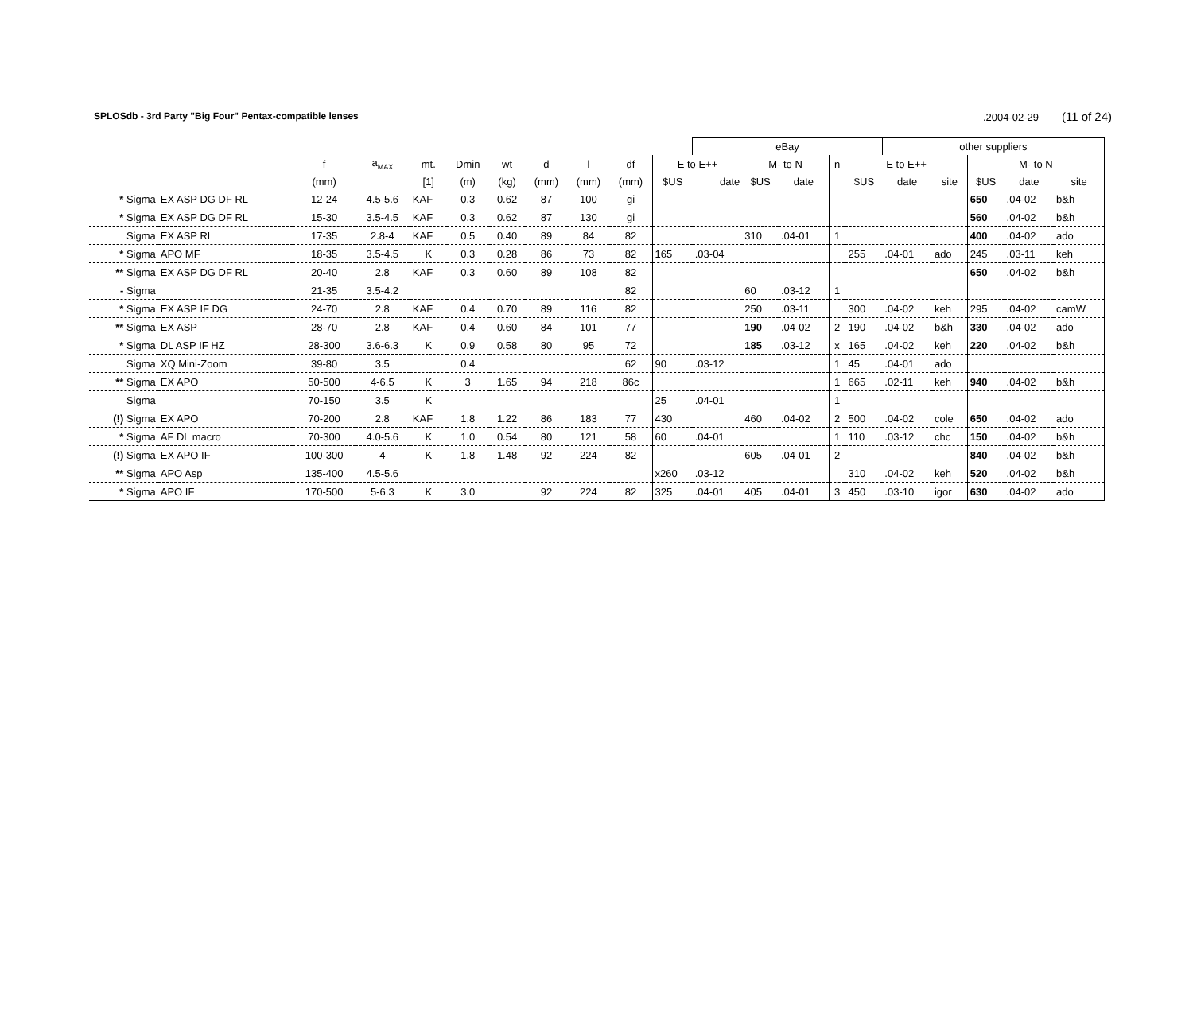SPLOSdb - 3rd Party "Big Four" Pentax-compatible lenses.2004-02-29 (11 of 24)
| | | | | | | | | | | | eBay | | | | | other suppliers | | | | |
| --- | --- | --- | --- | --- | --- | --- | --- | --- | --- | --- | --- | --- | --- | --- | --- | --- | --- | --- | --- | --- |
| | | f | a<sub>MAX</sub> | mt. | Dmin | wt | d | l | df | E to E++ | | M- to N | | n | E to E++ | | | M- to N | | |
| | | (mm) | | [1] | (m) | (kg) | (mm) | (mm) | (mm) | $US | date | $US | date | | $US | date | site | $US | date | site |
| * Sigma | EX ASP DG DF RL | 12-24 | 4.5-5.6 | KAF | 0.3 | 0.62 | 87 | 100 | gi | | | | | | | | | 650 | .04-02 | b&h |
| * Sigma | EX ASP DG DF RL | 15-30 | 3.5-4.5 | KAF | 0.3 | 0.62 | 87 | 130 | gi | | | | | | | | | 560 | .04-02 | b&h |
| Sigma | EX ASP RL | 17-35 | 2.8-4 | KAF | 0.5 | 0.40 | 89 | 84 | 82 | | | 310 | .04-01 | 1 | | | | 400 | .04-02 | ado |
| * Sigma | APO MF | 18-35 | 3.5-4.5 | K | 0.3 | 0.28 | 86 | 73 | 82 | 165 | .03-04 | | | | 255 | .04-01 | ado | 245 | .03-11 | keh |
| ** Sigma | EX ASP DG DF RL | 20-40 | 2.8 | KAF | 0.3 | 0.60 | 89 | 108 | 82 | | | | | | | | | 650 | .04-02 | b&h |
| - Sigma | | 21-35 | 3.5-4.2 | | | | | | 82 | | | 60 | .03-12 | 1 | | | | | | |
| * Sigma | EX ASP IF DG | 24-70 | 2.8 | KAF | 0.4 | 0.70 | 89 | 116 | 82 | | | 250 | .03-11 | | 300 | .04-02 | keh | 295 | .04-02 | camW |
| ** Sigma | EX ASP | 28-70 | 2.8 | KAF | 0.4 | 0.60 | 84 | 101 | 77 | | | 190 | .04-02 | 2 | 190 | .04-02 | b&h | 330 | .04-02 | ado |
| * Sigma | DL ASP IF HZ | 28-300 | 3.6-6.3 | K | 0.9 | 0.58 | 80 | 95 | 72 | | | 185 | .03-12 | x | 165 | .04-02 | keh | 220 | .04-02 | b&h |
| Sigma | XQ Mini-Zoom | 39-80 | 3.5 | | 0.4 | | | | 62 | 90 | .03-12 | | | 1 | 45 | .04-01 | ado | | | |
| ** Sigma | EX APO | 50-500 | 4-6.5 | K | 3 | 1.65 | 94 | 218 | 86c | | | | | 1 | 665 | .02-11 | keh | 940 | .04-02 | b&h |
| Sigma | | 70-150 | 3.5 | K | | | | | | 25 | .04-01 | | | 1 | | | | | | |
| (!) Sigma | EX APO | 70-200 | 2.8 | KAF | 1.8 | 1.22 | 86 | 183 | 77 | 430 | | 460 | .04-02 | 2 | 500 | .04-02 | cole | 650 | .04-02 | ado |
| * Sigma | AF DL macro | 70-300 | 4.0-5.6 | K | 1.0 | 0.54 | 80 | 121 | 58 | 60 | .04-01 | | | 1 | 110 | .03-12 | chc | 150 | .04-02 | b&h |
| (!) Sigma | EX APO IF | 100-300 | 4 | K | 1.8 | 1.48 | 92 | 224 | 82 | | | 605 | .04-01 | 2 | | | | 840 | .04-02 | b&h |
| ** Sigma | APO Asp | 135-400 | 4.5-5.6 | | | | | | | x260 | .03-12 | | | | 310 | .04-02 | keh | 520 | .04-02 | b&h |
| * Sigma | APO IF | 170-500 | 5-6.3 | K | 3.0 | | 92 | 224 | 82 | 325 | .04-01 | 405 | .04-01 | 3 | 450 | .03-10 | igor | 630 | .04-02 | ado |